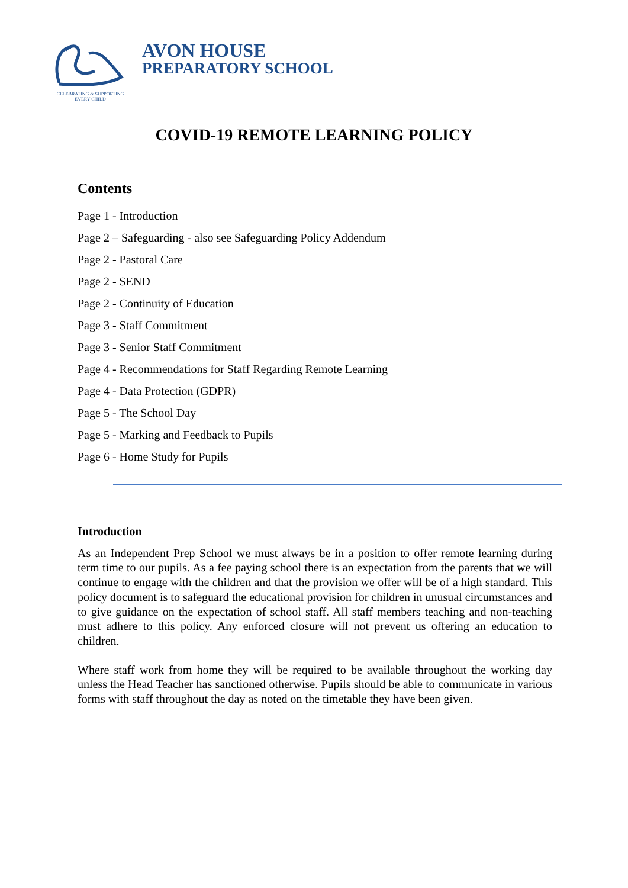CELEBRATING & SUPPORTING
EVERY CHILD
AVON HOUSE
PREPARATORY SCHOOL
COVID-19 REMOTE LEARNING POLICY
Contents
Page 1 - Introduction
Page 2 – Safeguarding - also see Safeguarding Policy Addendum
Page 2 - Pastoral Care
Page 2 - SEND
Page 2 - Continuity of Education
Page 3 - Staff Commitment
Page 3 - Senior Staff Commitment
Page 4 - Recommendations for Staff Regarding Remote Learning
Page 4 - Data Protection (GDPR)
Page 5 - The School Day
Page 5 - Marking and Feedback to Pupils
Page 6 - Home Study for Pupils
Introduction
As an Independent Prep School we must always be in a position to offer remote learning during term time to our pupils. As a fee paying school there is an expectation from the parents that we will continue to engage with the children and that the provision we offer will be of a high standard. This policy document is to safeguard the educational provision for children in unusual circumstances and to give guidance on the expectation of school staff. All staff members teaching and non-teaching must adhere to this policy. Any enforced closure will not prevent us offering an education to children.
Where staff work from home they will be required to be available throughout the working day unless the Head Teacher has sanctioned otherwise. Pupils should be able to communicate in various forms with staff throughout the day as noted on the timetable they have been given.